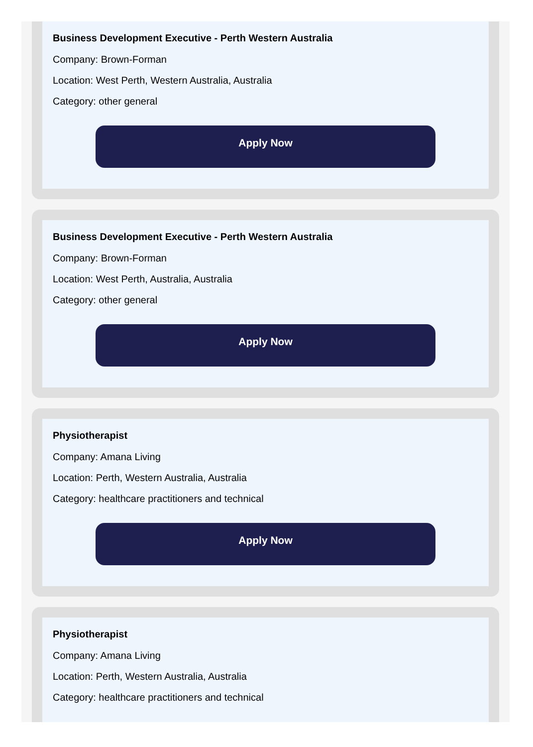Business Development Executive - Perth Western Australia
Company: Brown-Forman
Location: West Perth, Western Australia, Australia
Category: other general
Apply Now
Business Development Executive - Perth Western Australia
Company: Brown-Forman
Location: West Perth, Australia, Australia
Category: other general
Apply Now
Physiotherapist
Company: Amana Living
Location: Perth, Western Australia, Australia
Category: healthcare practitioners and technical
Apply Now
Physiotherapist
Company: Amana Living
Location: Perth, Western Australia, Australia
Category: healthcare practitioners and technical